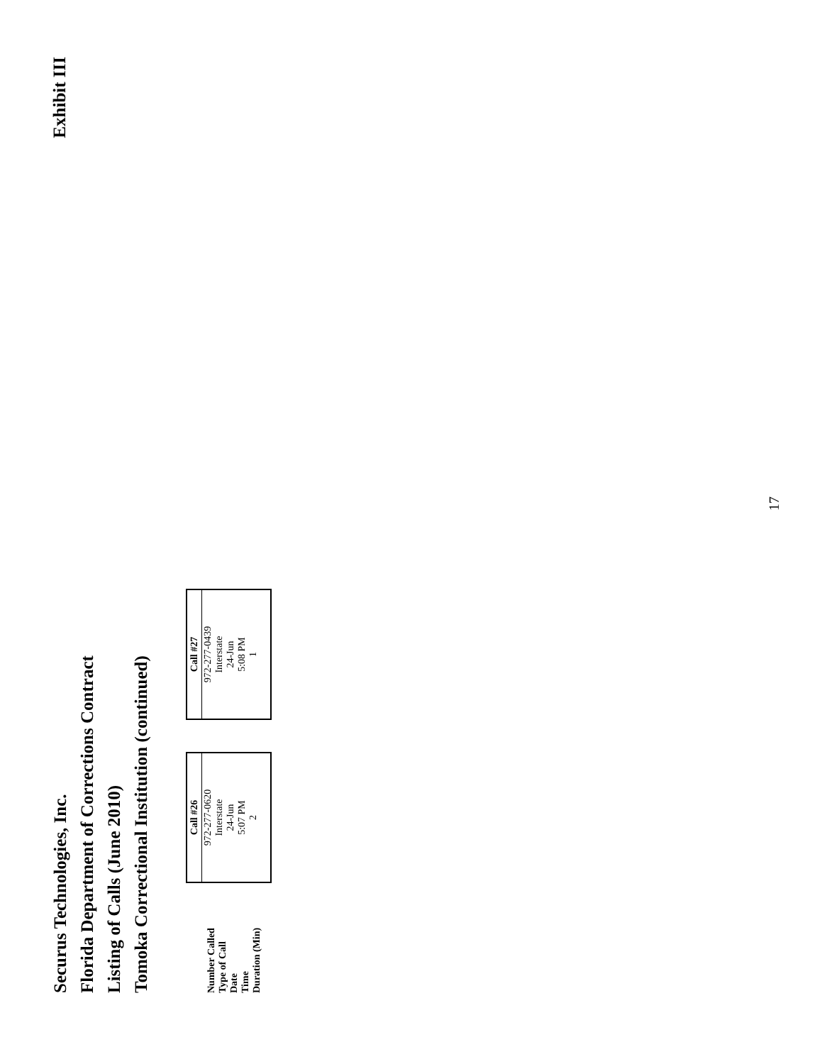Securus Technologies, Inc.
Florida Department of Corrections Contract
Listing of Calls (June 2010)
Tomoka Correctional Institution (continued)
Exhibit III
Number Called
Type of Call
Date
Time
Duration (Min)
| Call #26 |
| --- |
| 972-277-0620 Interstate 24-Jun 5:07 PM 2 |
| Call #27 |
| --- |
| 972-277-0439 Interstate 24-Jun 5:08 PM 1 |
17